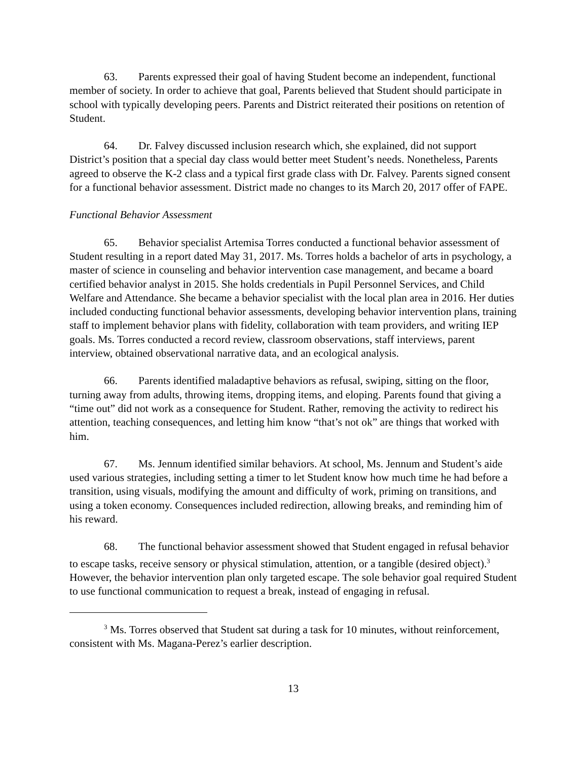63. Parents expressed their goal of having Student become an independent, functional member of society. In order to achieve that goal, Parents believed that Student should participate in school with typically developing peers. Parents and District reiterated their positions on retention of Student.
64. Dr. Falvey discussed inclusion research which, she explained, did not support District’s position that a special day class would better meet Student’s needs. Nonetheless, Parents agreed to observe the K-2 class and a typical first grade class with Dr. Falvey. Parents signed consent for a functional behavior assessment. District made no changes to its March 20, 2017 offer of FAPE.
Functional Behavior Assessment
65. Behavior specialist Artemisa Torres conducted a functional behavior assessment of Student resulting in a report dated May 31, 2017. Ms. Torres holds a bachelor of arts in psychology, a master of science in counseling and behavior intervention case management, and became a board certified behavior analyst in 2015. She holds credentials in Pupil Personnel Services, and Child Welfare and Attendance. She became a behavior specialist with the local plan area in 2016. Her duties included conducting functional behavior assessments, developing behavior intervention plans, training staff to implement behavior plans with fidelity, collaboration with team providers, and writing IEP goals. Ms. Torres conducted a record review, classroom observations, staff interviews, parent interview, obtained observational narrative data, and an ecological analysis.
66. Parents identified maladaptive behaviors as refusal, swiping, sitting on the floor, turning away from adults, throwing items, dropping items, and eloping. Parents found that giving a “time out” did not work as a consequence for Student. Rather, removing the activity to redirect his attention, teaching consequences, and letting him know “that’s not ok” are things that worked with him.
67. Ms. Jennum identified similar behaviors. At school, Ms. Jennum and Student’s aide used various strategies, including setting a timer to let Student know how much time he had before a transition, using visuals, modifying the amount and difficulty of work, priming on transitions, and using a token economy. Consequences included redirection, allowing breaks, and reminding him of his reward.
68. The functional behavior assessment showed that Student engaged in refusal behavior to escape tasks, receive sensory or physical stimulation, attention, or a tangible (desired object).<sup>3</sup> However, the behavior intervention plan only targeted escape. The sole behavior goal required Student to use functional communication to request a break, instead of engaging in refusal.
<sup>3</sup> Ms. Torres observed that Student sat during a task for 10 minutes, without reinforcement, consistent with Ms. Magana-Perez’s earlier description.
13